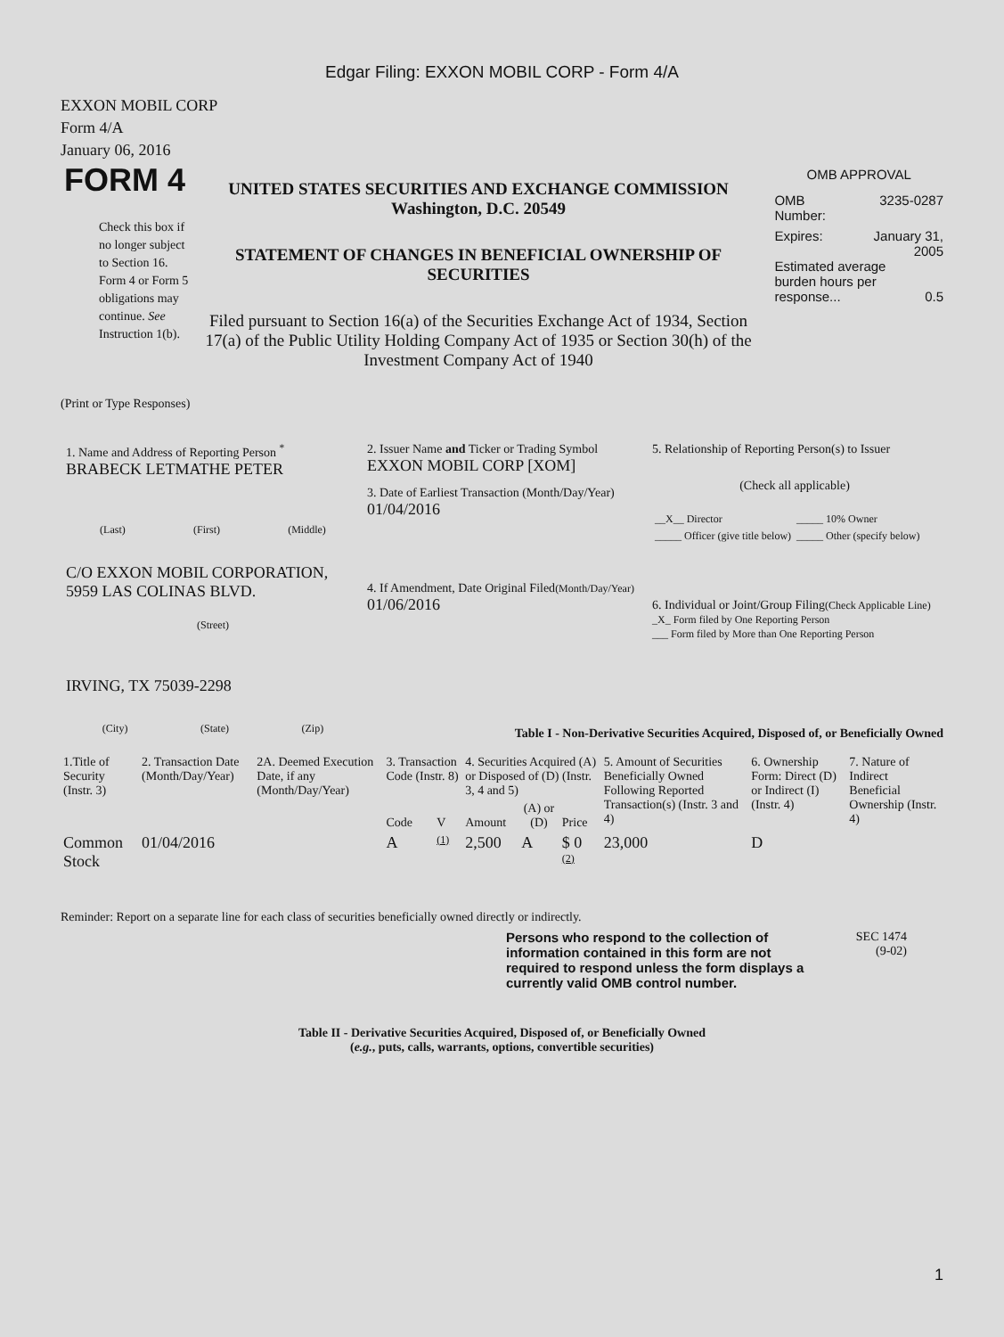Edgar Filing: EXXON MOBIL CORP - Form 4/A
EXXON MOBIL CORP
Form 4/A
January 06, 2016
FORM 4
Check this box if no longer subject to Section 16. Form 4 or Form 5 obligations may continue. See Instruction 1(b).
UNITED STATES SECURITIES AND EXCHANGE COMMISSION
Washington, D.C. 20549
STATEMENT OF CHANGES IN BENEFICIAL OWNERSHIP OF SECURITIES
Filed pursuant to Section 16(a) of the Securities Exchange Act of 1934, Section 17(a) of the Public Utility Holding Company Act of 1935 or Section 30(h) of the Investment Company Act of 1940
OMB APPROVAL
OMB
Number: 3235-0287
Expires: January 31,
2005
Estimated average burden hours per response... 0.5
(Print or Type Responses)
1. Name and Address of Reporting Person <sup>*</sup>
BRABECK LETMATHE PETER
(Last) (First) (Middle)
C/O EXXON MOBIL CORPORATION, 5959 LAS COLINAS BLVD.
(Street)
IRVING, TX 75039-2298
(City) (State) (Zip)
2. Issuer Name and Ticker or Trading Symbol
EXXON MOBIL CORP [XOM]
3. Date of Earliest Transaction (Month/Day/Year)
01/04/2016
4. If Amendment, Date Original Filed(Month/Day/Year)
01/06/2016
5. Relationship of Reporting Person(s) to Issuer
(Check all applicable)
| __X__ Director | _____ 10% Owner |
| _____ Officer (give title below) | _____ Other (specify below) |
6. Individual or Joint/Group Filing(Check Applicable Line)
_X_ Form filed by One Reporting Person
___ Form filed by More than One Reporting Person
Table I - Non-Derivative Securities Acquired, Disposed of, or Beneficially Owned
| 1.Title of Security (Instr. 3) | 2. Transaction Date (Month/Day/Year) | 2A. Deemed Execution Date, if any (Month/Day/Year) | 3. Transaction Code (Instr. 8) | | 4. Securities Acquired (A) or Disposed of (D) (Instr. 3, 4 and 5) | | | 5. Amount of Securities Beneficially Owned Following Reported Transaction(s) (Instr. 3 and 4) | 6. Ownership Form: Direct (D) or Indirect (I) (Instr. 4) | 7. Nature of Indirect Beneficial Ownership (Instr. 4) |
| | | | Code | V | Amount | (A) or (D) | Price | | | |
| Common Stock | 01/04/2016 | | A | (1) | 2,500 | A | $ 0 <sup>(2)</sup> | 23,000 | D | |
Reminder: Report on a separate line for each class of securities beneficially owned directly or indirectly.
Persons who respond to the collection of information contained in this form are not required to respond unless the form displays a currently valid OMB control number.
SEC 1474
(9-02)
Table II - Derivative Securities Acquired, Disposed of, or Beneficially Owned
(e.g., puts, calls, warrants, options, convertible securities)
1